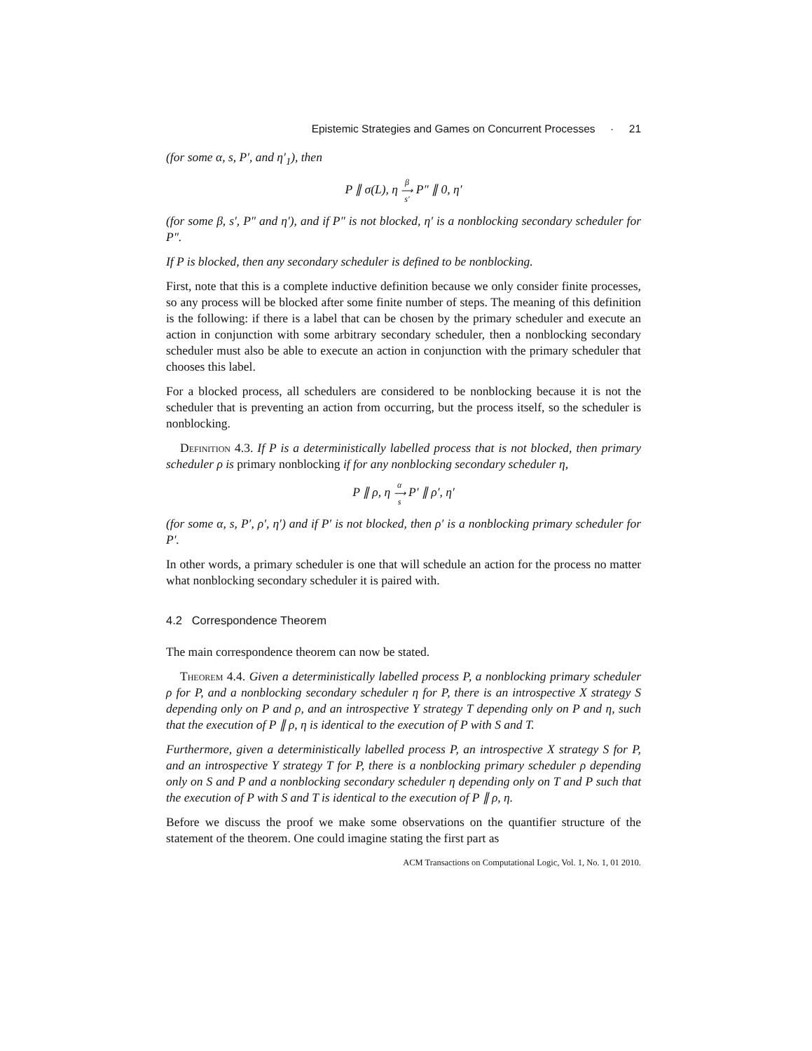Epistemic Strategies and Games on Concurrent Processes · 21
(for some α, s, P′, and η′<sub>1</sub>), then
P ∥ σ(L), η β
⟶
s′ P″ ∥ 0, η′
(for some β, s′, P″ and η′), and if P″ is not blocked, η′ is a nonblocking secondary scheduler for P″.
If P is blocked, then any secondary scheduler is defined to be nonblocking.
First, note that this is a complete inductive definition because we only consider finite processes, so any process will be blocked after some finite number of steps. The meaning of this definition is the following: if there is a label that can be chosen by the primary scheduler and execute an action in conjunction with some arbitrary secondary scheduler, then a nonblocking secondary scheduler must also be able to execute an action in conjunction with the primary scheduler that chooses this label.
For a blocked process, all schedulers are considered to be nonblocking because it is not the scheduler that is preventing an action from occurring, but the process itself, so the scheduler is nonblocking.
Definition 4.3. If P is a deterministically labelled process that is not blocked, then primary scheduler ρ is primary nonblocking if for any nonblocking secondary scheduler η,
P ∥ ρ, η α
⟶
s P′ ∥ ρ′, η′
(for some α, s, P′, ρ′, η′) and if P′ is not blocked, then ρ′ is a nonblocking primary scheduler for P′.
In other words, a primary scheduler is one that will schedule an action for the process no matter what nonblocking secondary scheduler it is paired with.
4.2 Correspondence Theorem
The main correspondence theorem can now be stated.
Theorem 4.4. Given a deterministically labelled process P, a nonblocking primary scheduler ρ for P, and a nonblocking secondary scheduler η for P, there is an introspective X strategy S depending only on P and ρ, and an introspective Y strategy T depending only on P and η, such that the execution of P ∥ ρ, η is identical to the execution of P with S and T.
Furthermore, given a deterministically labelled process P, an introspective X strategy S for P, and an introspective Y strategy T for P, there is a nonblocking primary scheduler ρ depending only on S and P and a nonblocking secondary scheduler η depending only on T and P such that the execution of P with S and T is identical to the execution of P ∥ ρ, η.
Before we discuss the proof we make some observations on the quantifier structure of the statement of the theorem. One could imagine stating the first part as
ACM Transactions on Computational Logic, Vol. 1, No. 1, 01 2010.